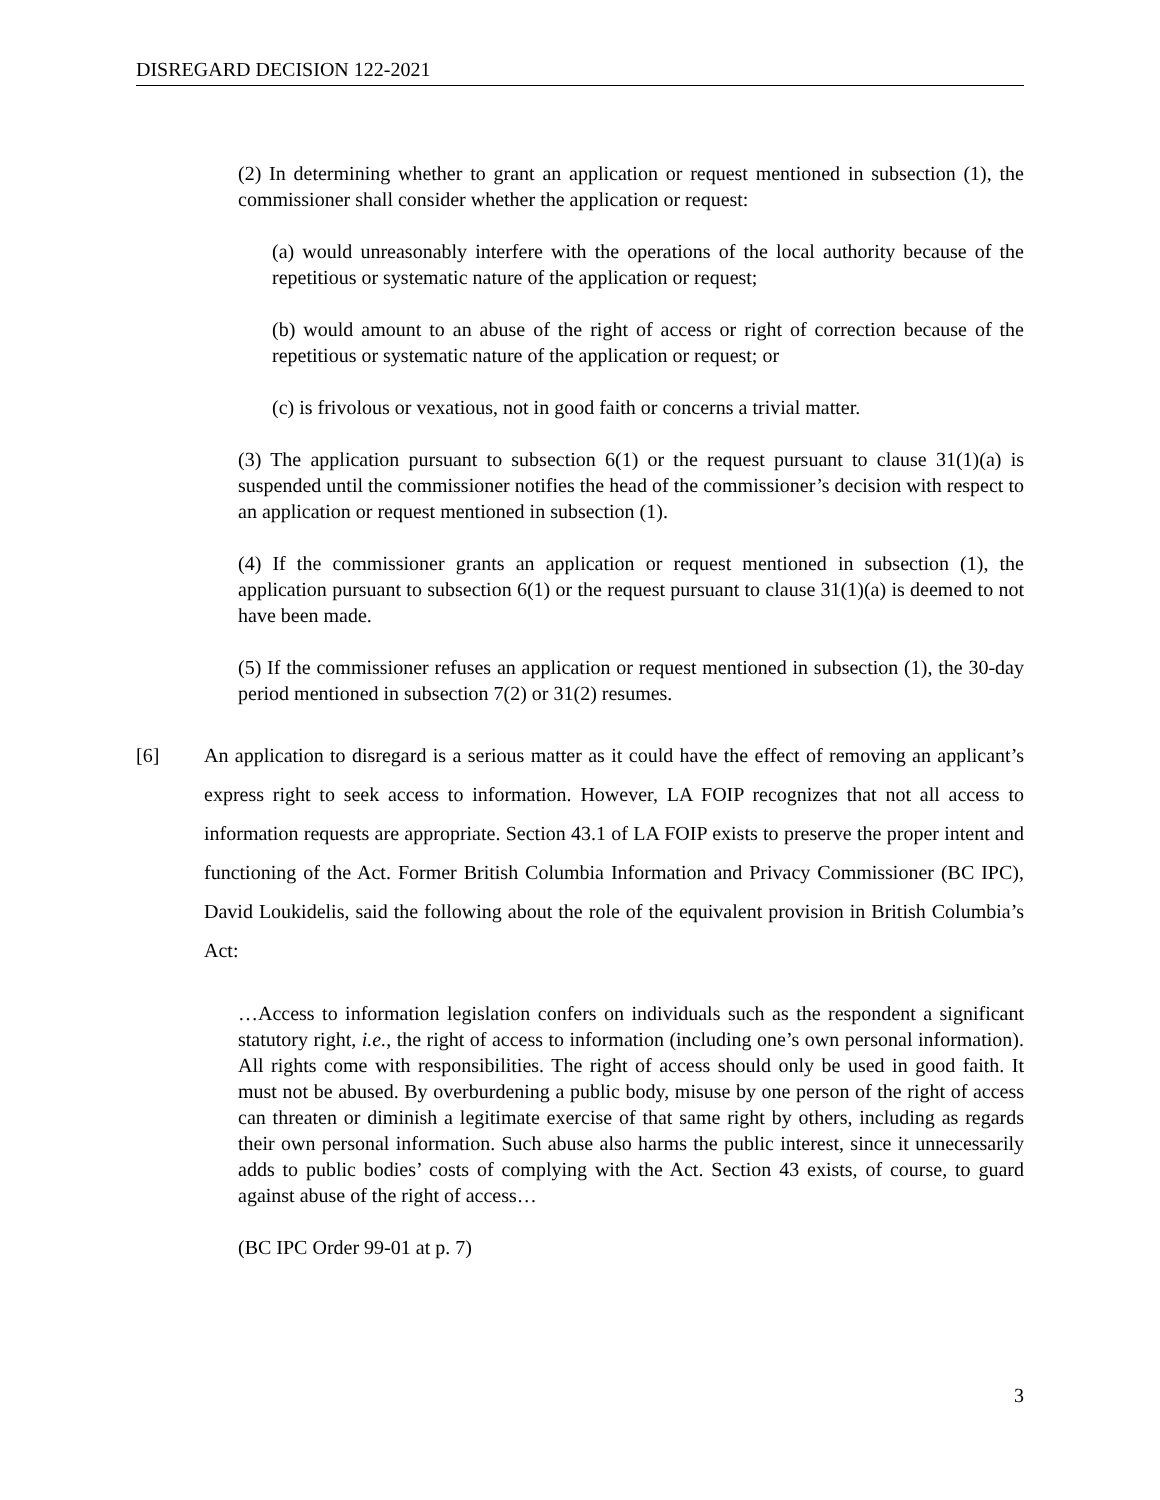DISREGARD DECISION 122-2021
(2) In determining whether to grant an application or request mentioned in subsection (1), the commissioner shall consider whether the application or request:
(a) would unreasonably interfere with the operations of the local authority because of the repetitious or systematic nature of the application or request;
(b) would amount to an abuse of the right of access or right of correction because of the repetitious or systematic nature of the application or request; or
(c) is frivolous or vexatious, not in good faith or concerns a trivial matter.
(3) The application pursuant to subsection 6(1) or the request pursuant to clause 31(1)(a) is suspended until the commissioner notifies the head of the commissioner’s decision with respect to an application or request mentioned in subsection (1).
(4) If the commissioner grants an application or request mentioned in subsection (1), the application pursuant to subsection 6(1) or the request pursuant to clause 31(1)(a) is deemed to not have been made.
(5) If the commissioner refuses an application or request mentioned in subsection (1), the 30-day period mentioned in subsection 7(2) or 31(2) resumes.
[6] An application to disregard is a serious matter as it could have the effect of removing an applicant’s express right to seek access to information. However, LA FOIP recognizes that not all access to information requests are appropriate. Section 43.1 of LA FOIP exists to preserve the proper intent and functioning of the Act. Former British Columbia Information and Privacy Commissioner (BC IPC), David Loukidelis, said the following about the role of the equivalent provision in British Columbia’s Act:
…Access to information legislation confers on individuals such as the respondent a significant statutory right, i.e., the right of access to information (including one’s own personal information). All rights come with responsibilities. The right of access should only be used in good faith. It must not be abused. By overburdening a public body, misuse by one person of the right of access can threaten or diminish a legitimate exercise of that same right by others, including as regards their own personal information. Such abuse also harms the public interest, since it unnecessarily adds to public bodies’ costs of complying with the Act. Section 43 exists, of course, to guard against abuse of the right of access…
(BC IPC Order 99-01 at p. 7)
3